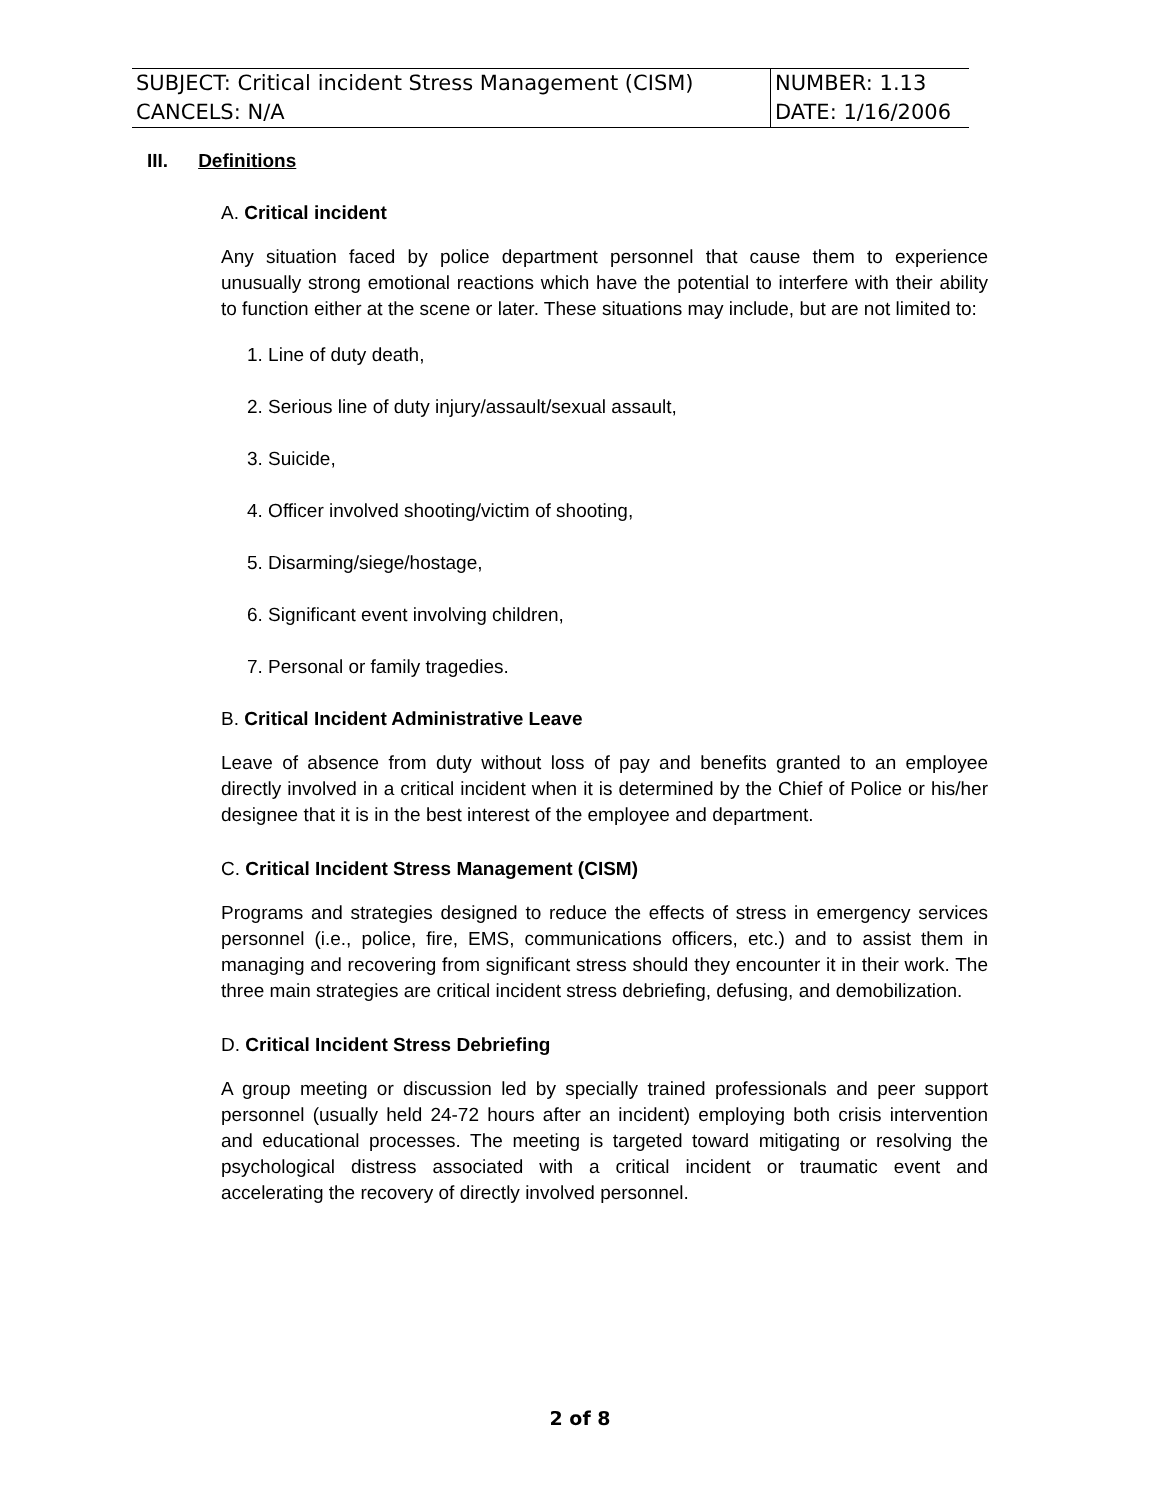| SUBJECT: Critical incident Stress Management (CISM) | NUMBER: 1.13 |
| CANCELS: N/A | DATE: 1/16/2006 |
III. Definitions
A. Critical incident
Any situation faced by police department personnel that cause them to experience unusually strong emotional reactions which have the potential to interfere with their ability to function either at the scene or later. These situations may include, but are not limited to:
1. Line of duty death,
2. Serious line of duty injury/assault/sexual assault,
3. Suicide,
4. Officer involved shooting/victim of shooting,
5. Disarming/siege/hostage,
6. Significant event involving children,
7. Personal or family tragedies.
B. Critical Incident Administrative Leave
Leave of absence from duty without loss of pay and benefits granted to an employee directly involved in a critical incident when it is determined by the Chief of Police or his/her designee that it is in the best interest of the employee and department.
C. Critical Incident Stress Management (CISM)
Programs and strategies designed to reduce the effects of stress in emergency services personnel (i.e., police, fire, EMS, communications officers, etc.) and to assist them in managing and recovering from significant stress should they encounter it in their work. The three main strategies are critical incident stress debriefing, defusing, and demobilization.
D. Critical Incident Stress Debriefing
A group meeting or discussion led by specially trained professionals and peer support personnel (usually held 24-72 hours after an incident) employing both crisis intervention and educational processes. The meeting is targeted toward mitigating or resolving the psychological distress associated with a critical incident or traumatic event and accelerating the recovery of directly involved personnel.
2 of 8